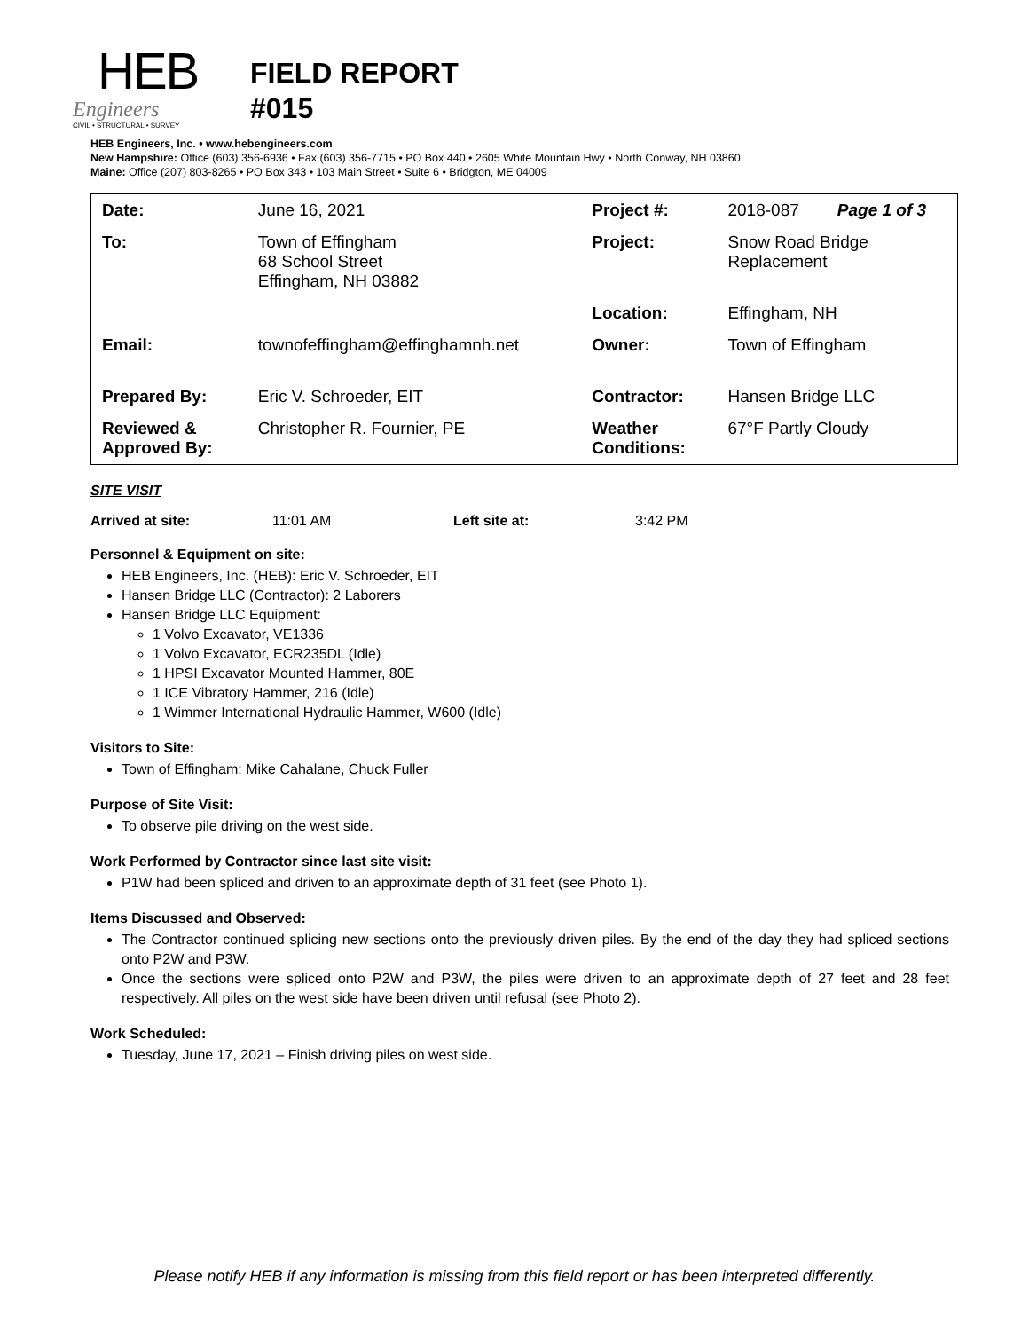HEB
Engineers
CIVIL • STRUCTURAL • SURVEY
FIELD REPORT
#015
HEB Engineers, Inc. • www.hebengineers.com
New Hampshire: Office (603) 356-6936 • Fax (603) 356-7715 • PO Box 440 • 2605 White Mountain Hwy • North Conway, NH 03860
Maine: Office (207) 803-8265 • PO Box 343 • 103 Main Street • Suite 6 • Bridgton, ME 04009
| Date: | June 16, 2021 | Project #: | 2018-087 | Page 1 of 3 |
| To: | Town of Effingham 68 School Street Effingham, NH 03882 | Project: | Snow Road Bridge Replacement | |
| | | Location: | Effingham, NH | |
| Email: | townofeffingham@effinghamnh.net | Owner: | Town of Effingham | |
| Prepared By: | Eric V. Schroeder, EIT | Contractor: | Hansen Bridge LLC | |
| Reviewed & Approved By: | Christopher R. Fournier, PE | Weather Conditions: | 67°F Partly Cloudy | |
SITE VISIT
Arrived at site: 11:01 AM Left site at: 3:42 PM
Personnel & Equipment on site:
HEB Engineers, Inc. (HEB): Eric V. Schroeder, EIT
Hansen Bridge LLC (Contractor): 2 Laborers
Hansen Bridge LLC Equipment:
1 Volvo Excavator, VE1336
1 Volvo Excavator, ECR235DL (Idle)
1 HPSI Excavator Mounted Hammer, 80E
1 ICE Vibratory Hammer, 216 (Idle)
1 Wimmer International Hydraulic Hammer, W600 (Idle)
Visitors to Site:
Town of Effingham: Mike Cahalane, Chuck Fuller
Purpose of Site Visit:
To observe pile driving on the west side.
Work Performed by Contractor since last site visit:
P1W had been spliced and driven to an approximate depth of 31 feet (see Photo 1).
Items Discussed and Observed:
The Contractor continued splicing new sections onto the previously driven piles. By the end of the day they had spliced sections onto P2W and P3W.
Once the sections were spliced onto P2W and P3W, the piles were driven to an approximate depth of 27 feet and 28 feet respectively. All piles on the west side have been driven until refusal (see Photo 2).
Work Scheduled:
Tuesday, June 17, 2021 – Finish driving piles on west side.
Please notify HEB if any information is missing from this field report or has been interpreted differently.